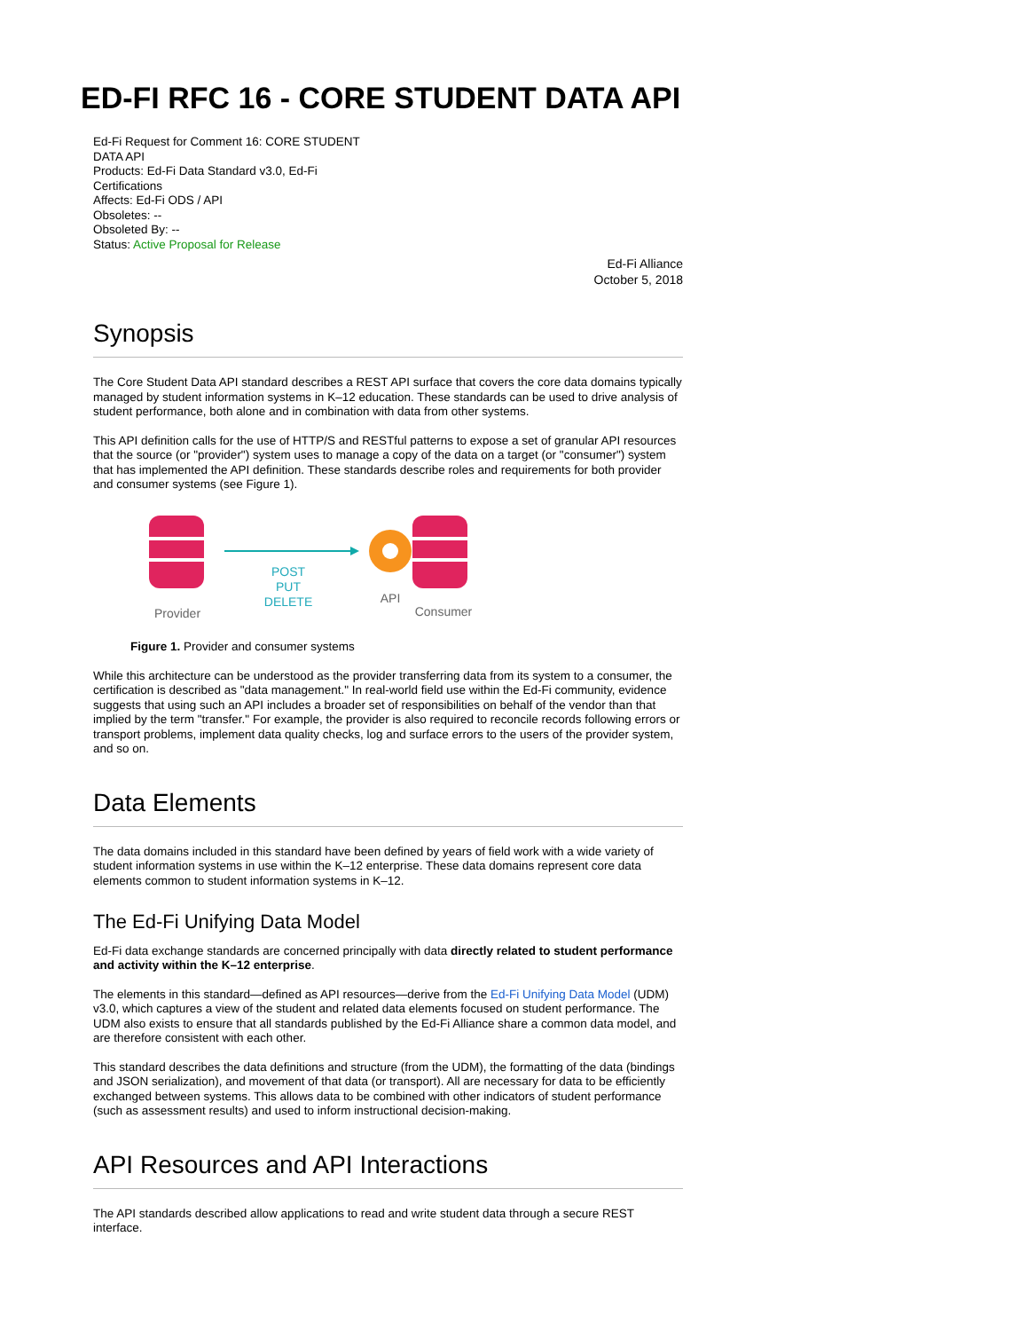ED-FI RFC 16 - CORE STUDENT DATA API
Ed-Fi Request for Comment 16: CORE STUDENT DATA API
Products: Ed-Fi Data Standard v3.0, Ed-Fi Certifications
Affects: Ed-Fi ODS / API
Obsoletes: --
Obsoleted By: --
Status: Active Proposal for Release
Ed-Fi Alliance
October 5, 2018
Synopsis
The Core Student Data API standard describes a REST API surface that covers the core data domains typically managed by student information systems in K–12 education. These standards can be used to drive analysis of student performance, both alone and in combination with data from other systems.
This API definition calls for the use of HTTP/S and RESTful patterns to expose a set of granular API resources that the source (or "provider") system uses to manage a copy of the data on a target (or "consumer") system that has implemented the API definition. These standards describe roles and requirements for both provider and consumer systems (see Figure 1).
POST
PUT
DELETE
Provider
API
Consumer
Figure 1. Provider and consumer systems
While this architecture can be understood as the provider transferring data from its system to a consumer, the certification is described as "data management." In real-world field use within the Ed-Fi community, evidence suggests that using such an API includes a broader set of responsibilities on behalf of the vendor than that implied by the term "transfer." For example, the provider is also required to reconcile records following errors or transport problems, implement data quality checks, log and surface errors to the users of the provider system, and so on.
Data Elements
The data domains included in this standard have been defined by years of field work with a wide variety of student information systems in use within the K–12 enterprise. These data domains represent core data elements common to student information systems in K–12.
The Ed-Fi Unifying Data Model
Ed-Fi data exchange standards are concerned principally with data directly related to student performance and activity within the K–12 enterprise.
The elements in this standard—defined as API resources—derive from the Ed-Fi Unifying Data Model (UDM) v3.0, which captures a view of the student and related data elements focused on student performance. The UDM also exists to ensure that all standards published by the Ed-Fi Alliance share a common data model, and are therefore consistent with each other.
This standard describes the data definitions and structure (from the UDM), the formatting of the data (bindings and JSON serialization), and movement of that data (or transport). All are necessary for data to be efficiently exchanged between systems. This allows data to be combined with other indicators of student performance (such as assessment results) and used to inform instructional decision-making.
API Resources and API Interactions
The API standards described allow applications to read and write student data through a secure REST interface.